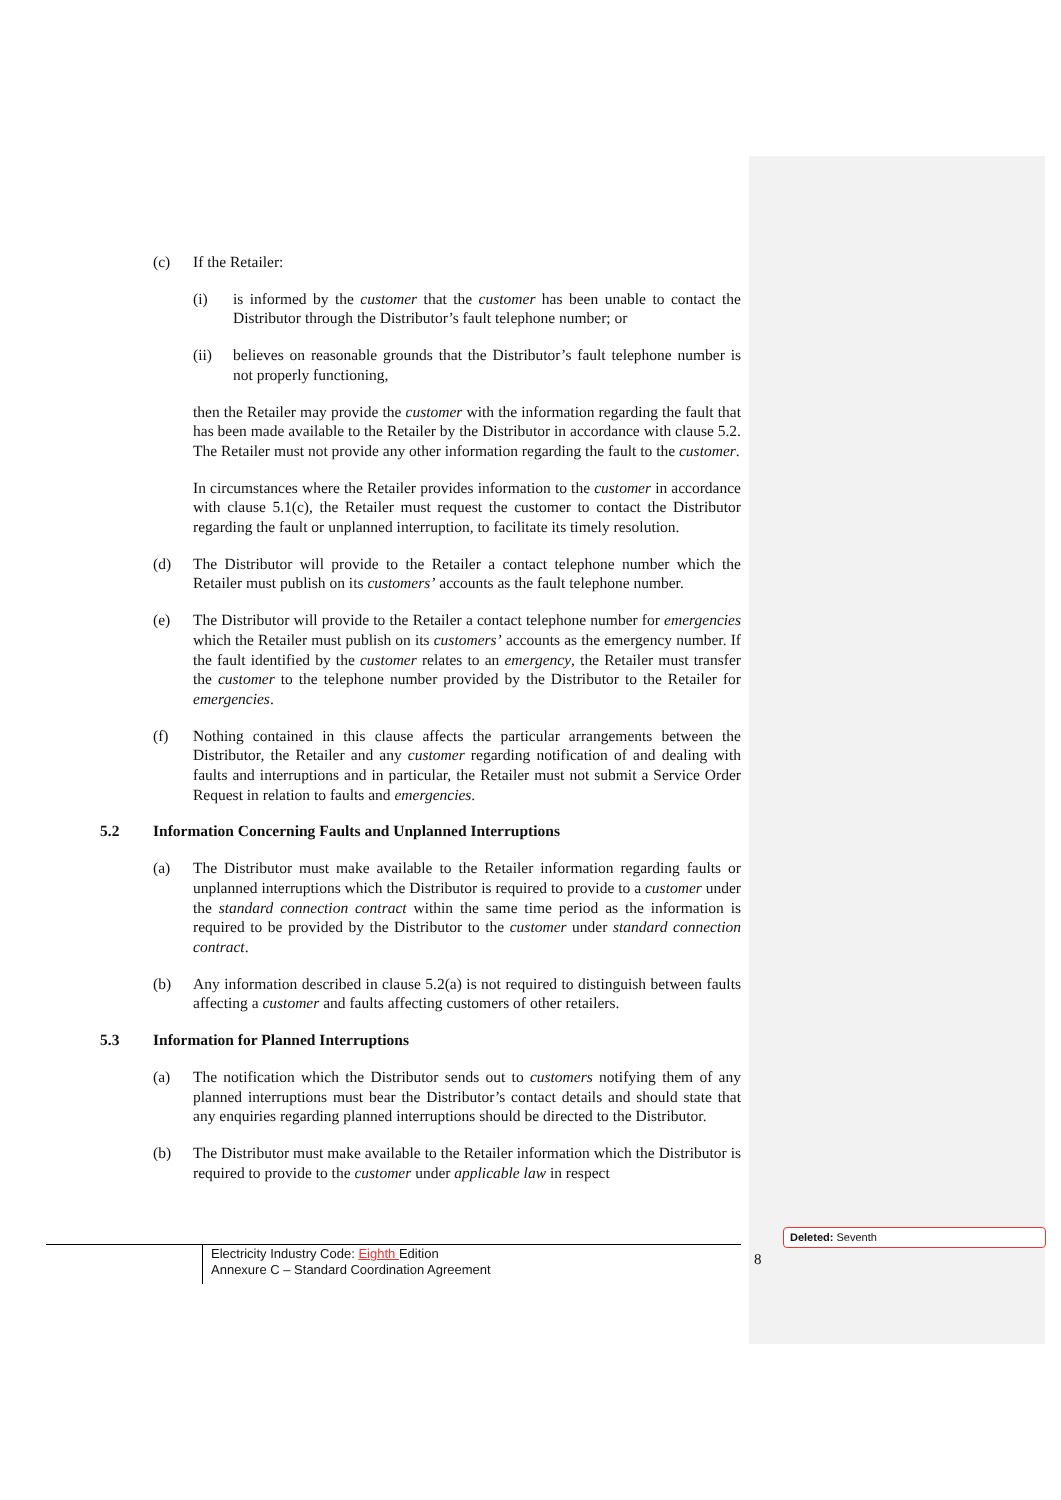(c) If the Retailer:
(i) is informed by the customer that the customer has been unable to contact the Distributor through the Distributor’s fault telephone number; or
(ii) believes on reasonable grounds that the Distributor’s fault telephone number is not properly functioning,
then the Retailer may provide the customer with the information regarding the fault that has been made available to the Retailer by the Distributor in accordance with clause 5.2. The Retailer must not provide any other information regarding the fault to the customer.
In circumstances where the Retailer provides information to the customer in accordance with clause 5.1(c), the Retailer must request the customer to contact the Distributor regarding the fault or unplanned interruption, to facilitate its timely resolution.
(d) The Distributor will provide to the Retailer a contact telephone number which the Retailer must publish on its customers’ accounts as the fault telephone number.
(e) The Distributor will provide to the Retailer a contact telephone number for emergencies which the Retailer must publish on its customers’ accounts as the emergency number. If the fault identified by the customer relates to an emergency, the Retailer must transfer the customer to the telephone number provided by the Distributor to the Retailer for emergencies.
(f) Nothing contained in this clause affects the particular arrangements between the Distributor, the Retailer and any customer regarding notification of and dealing with faults and interruptions and in particular, the Retailer must not submit a Service Order Request in relation to faults and emergencies.
5.2 Information Concerning Faults and Unplanned Interruptions
(a) The Distributor must make available to the Retailer information regarding faults or unplanned interruptions which the Distributor is required to provide to a customer under the standard connection contract within the same time period as the information is required to be provided by the Distributor to the customer under standard connection contract.
(b) Any information described in clause 5.2(a) is not required to distinguish between faults affecting a customer and faults affecting customers of other retailers.
5.3 Information for Planned Interruptions
(a) The notification which the Distributor sends out to customers notifying them of any planned interruptions must bear the Distributor’s contact details and should state that any enquiries regarding planned interruptions should be directed to the Distributor.
(b) The Distributor must make available to the Retailer information which the Distributor is required to provide to the customer under applicable law in respect
Electricity Industry Code: Eighth Edition
Annexure C – Standard Coordination Agreement
8
Deleted: Seventh